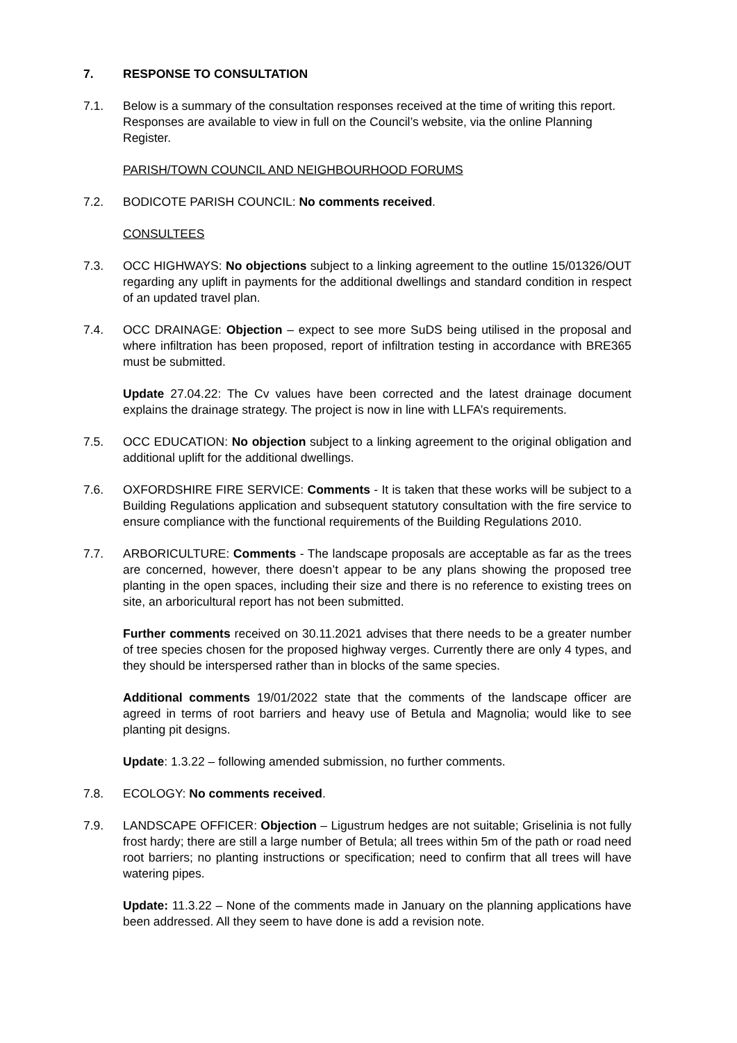7. RESPONSE TO CONSULTATION
7.1. Below is a summary of the consultation responses received at the time of writing this report. Responses are available to view in full on the Council’s website, via the online Planning Register.
PARISH/TOWN COUNCIL AND NEIGHBOURHOOD FORUMS
7.2. BODICOTE PARISH COUNCIL: No comments received.
CONSULTEES
7.3. OCC HIGHWAYS: No objections subject to a linking agreement to the outline 15/01326/OUT regarding any uplift in payments for the additional dwellings and standard condition in respect of an updated travel plan.
7.4. OCC DRAINAGE: Objection – expect to see more SuDS being utilised in the proposal and where infiltration has been proposed, report of infiltration testing in accordance with BRE365 must be submitted.
Update 27.04.22: The Cv values have been corrected and the latest drainage document explains the drainage strategy. The project is now in line with LLFA’s requirements.
7.5. OCC EDUCATION: No objection subject to a linking agreement to the original obligation and additional uplift for the additional dwellings.
7.6. OXFORDSHIRE FIRE SERVICE: Comments - It is taken that these works will be subject to a Building Regulations application and subsequent statutory consultation with the fire service to ensure compliance with the functional requirements of the Building Regulations 2010.
7.7. ARBORICULTURE: Comments - The landscape proposals are acceptable as far as the trees are concerned, however, there doesn’t appear to be any plans showing the proposed tree planting in the open spaces, including their size and there is no reference to existing trees on site, an arboricultural report has not been submitted.
Further comments received on 30.11.2021 advises that there needs to be a greater number of tree species chosen for the proposed highway verges. Currently there are only 4 types, and they should be interspersed rather than in blocks of the same species.
Additional comments 19/01/2022 state that the comments of the landscape officer are agreed in terms of root barriers and heavy use of Betula and Magnolia; would like to see planting pit designs.
Update: 1.3.22 – following amended submission, no further comments.
7.8. ECOLOGY: No comments received.
7.9. LANDSCAPE OFFICER: Objection – Ligustrum hedges are not suitable; Griselinia is not fully frost hardy; there are still a large number of Betula; all trees within 5m of the path or road need root barriers; no planting instructions or specification; need to confirm that all trees will have watering pipes.
Update: 11.3.22 – None of the comments made in January on the planning applications have been addressed. All they seem to have done is add a revision note.